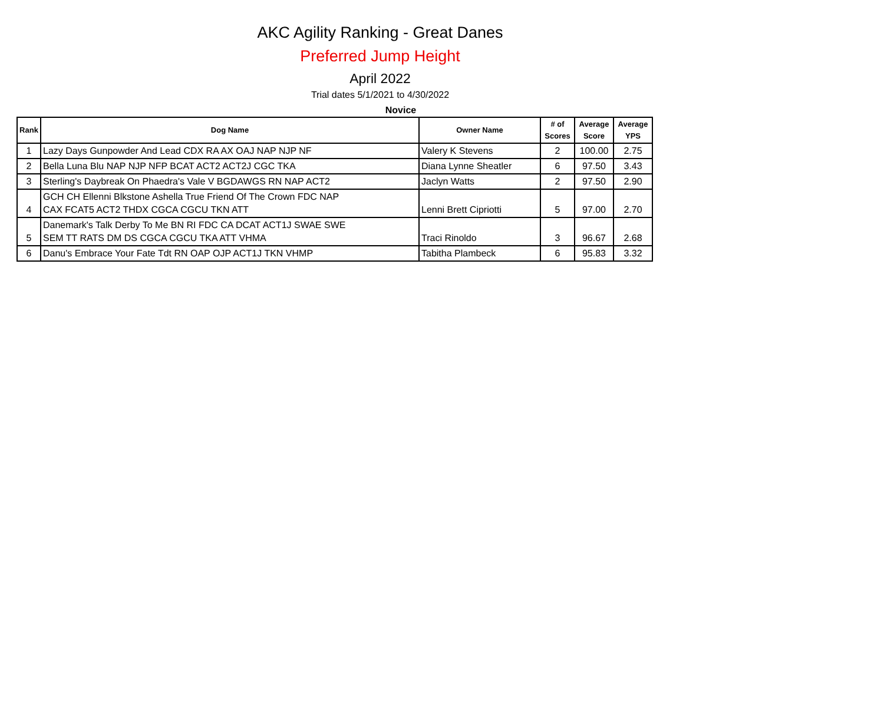AKC Agility Ranking - Great Danes
Preferred Jump Height
April 2022
Trial dates 5/1/2021 to 4/30/2022
Novice
| Rank | Dog Name | Owner Name | # of Scores | Average Score | Average YPS |
| --- | --- | --- | --- | --- | --- |
| 1 | Lazy Days Gunpowder And Lead CDX RA AX OAJ NAP NJP NF | Valery K Stevens | 2 | 100.00 | 2.75 |
| 2 | Bella Luna Blu NAP NJP NFP BCAT ACT2 ACT2J CGC TKA | Diana Lynne Sheatler | 6 | 97.50 | 3.43 |
| 3 | Sterling's Daybreak On Phaedra's Vale V BGDAWGS RN NAP ACT2 | Jaclyn Watts | 2 | 97.50 | 2.90 |
| 4 | GCH CH Ellenni Blkstone Ashella True Friend Of The Crown FDC NAP CAX FCAT5 ACT2 THDX CGCA CGCU TKN ATT | Lenni Brett Cipriotti | 5 | 97.00 | 2.70 |
| 5 | Danemark's Talk Derby To Me BN RI FDC CA DCAT ACT1J SWAE SWE SEM TT RATS DM DS CGCA CGCU TKA ATT VHMA | Traci Rinoldo | 3 | 96.67 | 2.68 |
| 6 | Danu's Embrace Your Fate Tdt RN OAP OJP ACT1J TKN VHMP | Tabitha Plambeck | 6 | 95.83 | 3.32 |